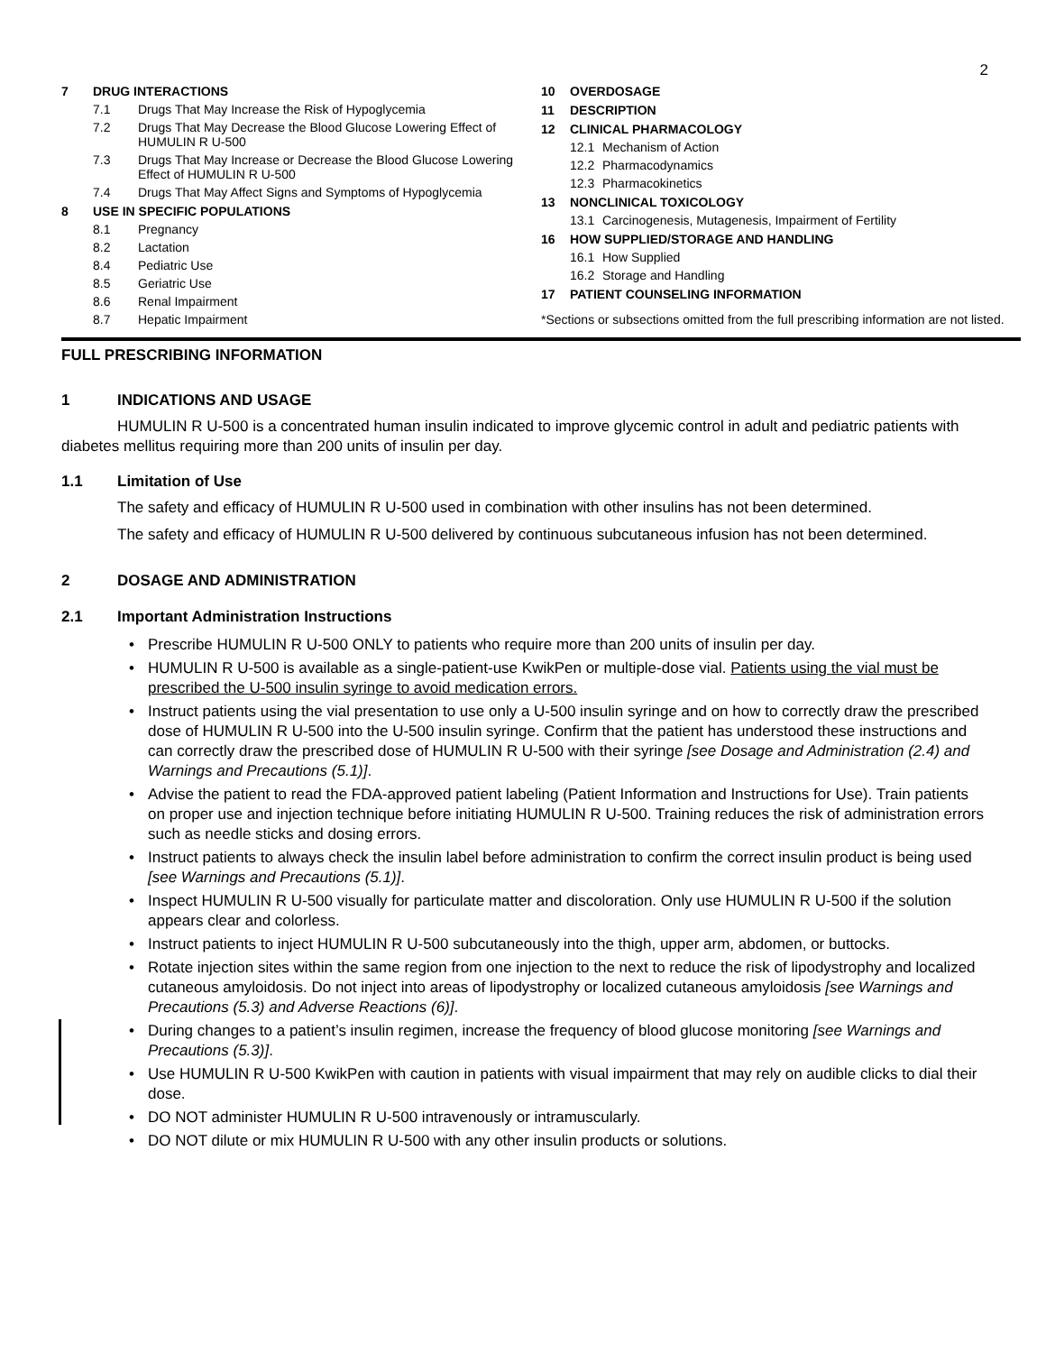2
7 DRUG INTERACTIONS
7.1 Drugs That May Increase the Risk of Hypoglycemia
7.2 Drugs That May Decrease the Blood Glucose Lowering Effect of HUMULIN R U-500
7.3 Drugs That May Increase or Decrease the Blood Glucose Lowering Effect of HUMULIN R U-500
7.4 Drugs That May Affect Signs and Symptoms of Hypoglycemia
8 USE IN SPECIFIC POPULATIONS
8.1 Pregnancy
8.2 Lactation
8.4 Pediatric Use
8.5 Geriatric Use
8.6 Renal Impairment
8.7 Hepatic Impairment
10 OVERDOSAGE
11 DESCRIPTION
12 CLINICAL PHARMACOLOGY
12.1 Mechanism of Action
12.2 Pharmacodynamics
12.3 Pharmacokinetics
13 NONCLINICAL TOXICOLOGY
13.1 Carcinogenesis, Mutagenesis, Impairment of Fertility
16 HOW SUPPLIED/STORAGE AND HANDLING
16.1 How Supplied
16.2 Storage and Handling
17 PATIENT COUNSELING INFORMATION
*Sections or subsections omitted from the full prescribing information are not listed.
FULL PRESCRIBING INFORMATION
1 INDICATIONS AND USAGE
HUMULIN R U-500 is a concentrated human insulin indicated to improve glycemic control in adult and pediatric patients with diabetes mellitus requiring more than 200 units of insulin per day.
1.1 Limitation of Use
The safety and efficacy of HUMULIN R U-500 used in combination with other insulins has not been determined.
The safety and efficacy of HUMULIN R U-500 delivered by continuous subcutaneous infusion has not been determined.
2 DOSAGE AND ADMINISTRATION
2.1 Important Administration Instructions
• Prescribe HUMULIN R U-500 ONLY to patients who require more than 200 units of insulin per day.
• HUMULIN R U-500 is available as a single-patient-use KwikPen or multiple-dose vial. Patients using the vial must be prescribed the U-500 insulin syringe to avoid medication errors.
• Instruct patients using the vial presentation to use only a U-500 insulin syringe and on how to correctly draw the prescribed dose of HUMULIN R U-500 into the U-500 insulin syringe. Confirm that the patient has understood these instructions and can correctly draw the prescribed dose of HUMULIN R U-500 with their syringe [see Dosage and Administration (2.4) and Warnings and Precautions (5.1)].
• Advise the patient to read the FDA-approved patient labeling (Patient Information and Instructions for Use). Train patients on proper use and injection technique before initiating HUMULIN R U-500. Training reduces the risk of administration errors such as needle sticks and dosing errors.
• Instruct patients to always check the insulin label before administration to confirm the correct insulin product is being used [see Warnings and Precautions (5.1)].
• Inspect HUMULIN R U-500 visually for particulate matter and discoloration. Only use HUMULIN R U-500 if the solution appears clear and colorless.
• Instruct patients to inject HUMULIN R U-500 subcutaneously into the thigh, upper arm, abdomen, or buttocks.
• Rotate injection sites within the same region from one injection to the next to reduce the risk of lipodystrophy and localized cutaneous amyloidosis. Do not inject into areas of lipodystrophy or localized cutaneous amyloidosis [see Warnings and Precautions (5.3) and Adverse Reactions (6)].
• During changes to a patient’s insulin regimen, increase the frequency of blood glucose monitoring [see Warnings and Precautions (5.3)].
• Use HUMULIN R U-500 KwikPen with caution in patients with visual impairment that may rely on audible clicks to dial their dose.
• DO NOT administer HUMULIN R U-500 intravenously or intramuscularly.
• DO NOT dilute or mix HUMULIN R U-500 with any other insulin products or solutions.